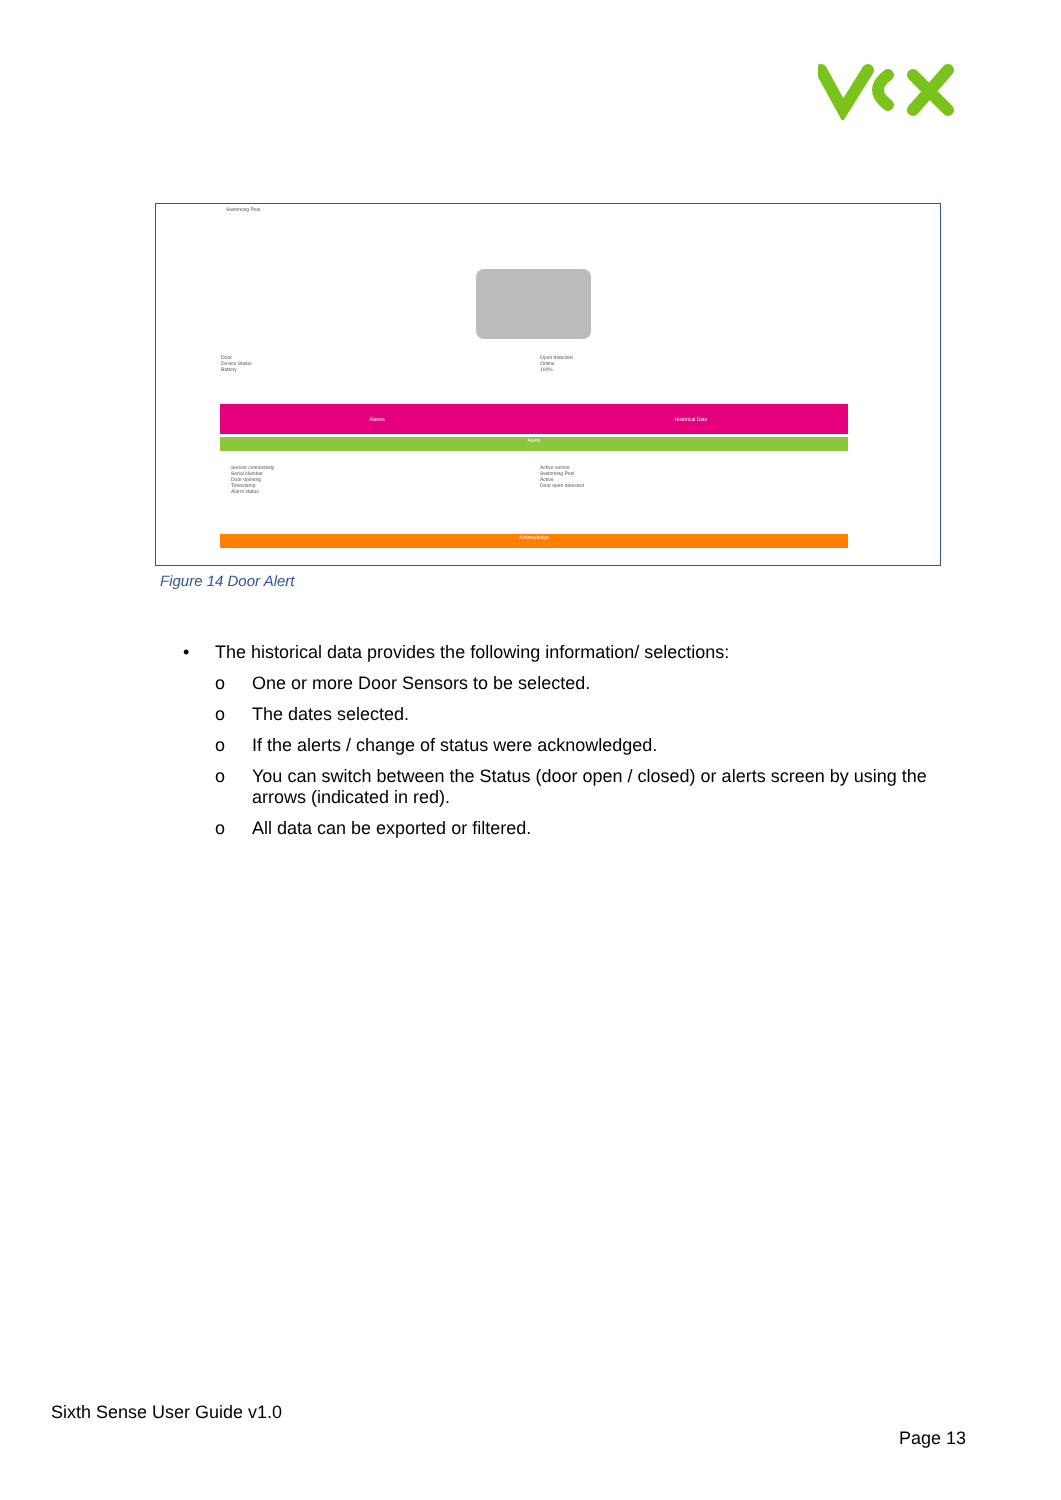Swimming Pool
Door
Device Status
Battery
Open detected
Online
100%
Alarms Historical Data
Alerts
Sensor connectivity
Serial Number
Door opening
Timestamp
Alarm status
Active sensor
Swimming Pool
Active
Door open detected
Acknowledge
Figure 14 Door Alert
• The historical data provides the following information/ selections:
o One or more Door Sensors to be selected.
o The dates selected.
o If the alerts / change of status were acknowledged.
o You can switch between the Status (door open / closed) or alerts screen by using the arrows (indicated in red).
o All data can be exported or filtered.
Sixth Sense User Guide v1.0
Page 13